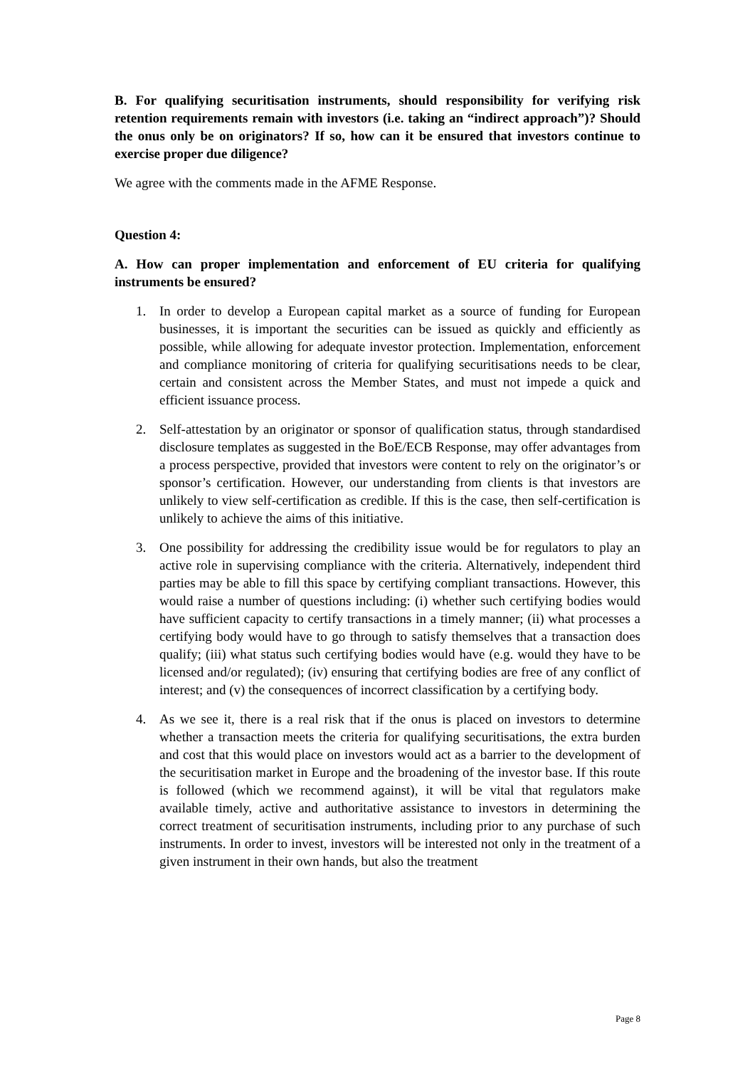B. For qualifying securitisation instruments, should responsibility for verifying risk retention requirements remain with investors (i.e. taking an “indirect approach”)? Should the onus only be on originators? If so, how can it be ensured that investors continue to exercise proper due diligence?
We agree with the comments made in the AFME Response.
Question 4:
A. How can proper implementation and enforcement of EU criteria for qualifying instruments be ensured?
1. In order to develop a European capital market as a source of funding for European businesses, it is important the securities can be issued as quickly and efficiently as possible, while allowing for adequate investor protection. Implementation, enforcement and compliance monitoring of criteria for qualifying securitisations needs to be clear, certain and consistent across the Member States, and must not impede a quick and efficient issuance process.
2. Self-attestation by an originator or sponsor of qualification status, through standardised disclosure templates as suggested in the BoE/ECB Response, may offer advantages from a process perspective, provided that investors were content to rely on the originator’s or sponsor’s certification. However, our understanding from clients is that investors are unlikely to view self-certification as credible. If this is the case, then self-certification is unlikely to achieve the aims of this initiative.
3. One possibility for addressing the credibility issue would be for regulators to play an active role in supervising compliance with the criteria. Alternatively, independent third parties may be able to fill this space by certifying compliant transactions. However, this would raise a number of questions including: (i) whether such certifying bodies would have sufficient capacity to certify transactions in a timely manner; (ii) what processes a certifying body would have to go through to satisfy themselves that a transaction does qualify; (iii) what status such certifying bodies would have (e.g. would they have to be licensed and/or regulated); (iv) ensuring that certifying bodies are free of any conflict of interest; and (v) the consequences of incorrect classification by a certifying body.
4. As we see it, there is a real risk that if the onus is placed on investors to determine whether a transaction meets the criteria for qualifying securitisations, the extra burden and cost that this would place on investors would act as a barrier to the development of the securitisation market in Europe and the broadening of the investor base. If this route is followed (which we recommend against), it will be vital that regulators make available timely, active and authoritative assistance to investors in determining the correct treatment of securitisation instruments, including prior to any purchase of such instruments. In order to invest, investors will be interested not only in the treatment of a given instrument in their own hands, but also the treatment
Page 8